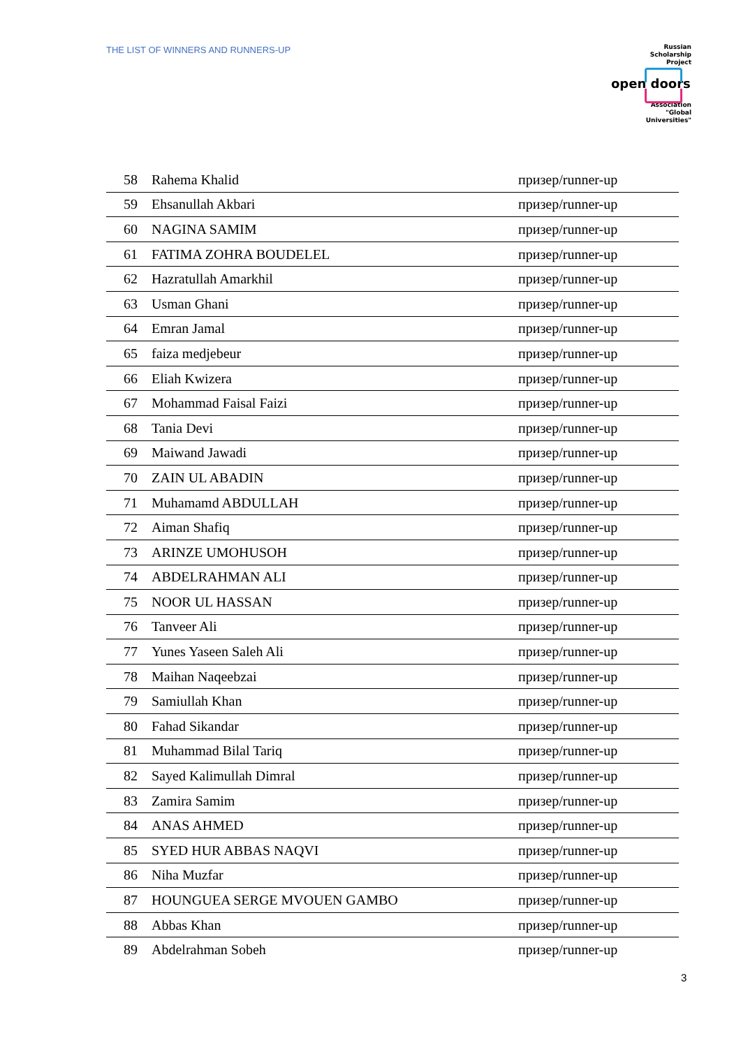THE LIST OF WINNERS AND RUNNERS-UP
Russian
Scholarship
Project
open doors
Association
"Global
Universities"
| 58 | Rahema Khalid | призер/runner-up |
| 59 | Ehsanullah Akbari | призер/runner-up |
| 60 | NAGINA SAMIM | призер/runner-up |
| 61 | FATIMA ZOHRA BOUDELEL | призер/runner-up |
| 62 | Hazratullah Amarkhil | призер/runner-up |
| 63 | Usman Ghani | призер/runner-up |
| 64 | Emran Jamal | призер/runner-up |
| 65 | faiza medjebeur | призер/runner-up |
| 66 | Eliah Kwizera | призер/runner-up |
| 67 | Mohammad Faisal Faizi | призер/runner-up |
| 68 | Tania Devi | призер/runner-up |
| 69 | Maiwand Jawadi | призер/runner-up |
| 70 | ZAIN UL ABADIN | призер/runner-up |
| 71 | Muhamamd ABDULLAH | призер/runner-up |
| 72 | Aiman Shafiq | призер/runner-up |
| 73 | ARINZE UMOHUSOH | призер/runner-up |
| 74 | ABDELRAHMAN ALI | призер/runner-up |
| 75 | NOOR UL HASSAN | призер/runner-up |
| 76 | Tanveer Ali | призер/runner-up |
| 77 | Yunes Yaseen Saleh Ali | призер/runner-up |
| 78 | Maihan Naqeebzai | призер/runner-up |
| 79 | Samiullah Khan | призер/runner-up |
| 80 | Fahad Sikandar | призер/runner-up |
| 81 | Muhammad Bilal Tariq | призер/runner-up |
| 82 | Sayed Kalimullah Dimral | призер/runner-up |
| 83 | Zamira Samim | призер/runner-up |
| 84 | ANAS AHMED | призер/runner-up |
| 85 | SYED HUR ABBAS NAQVI | призер/runner-up |
| 86 | Niha Muzfar | призер/runner-up |
| 87 | HOUNGUEA SERGE MVOUEN GAMBO | призер/runner-up |
| 88 | Abbas Khan | призер/runner-up |
| 89 | Abdelrahman Sobeh | призер/runner-up |
3